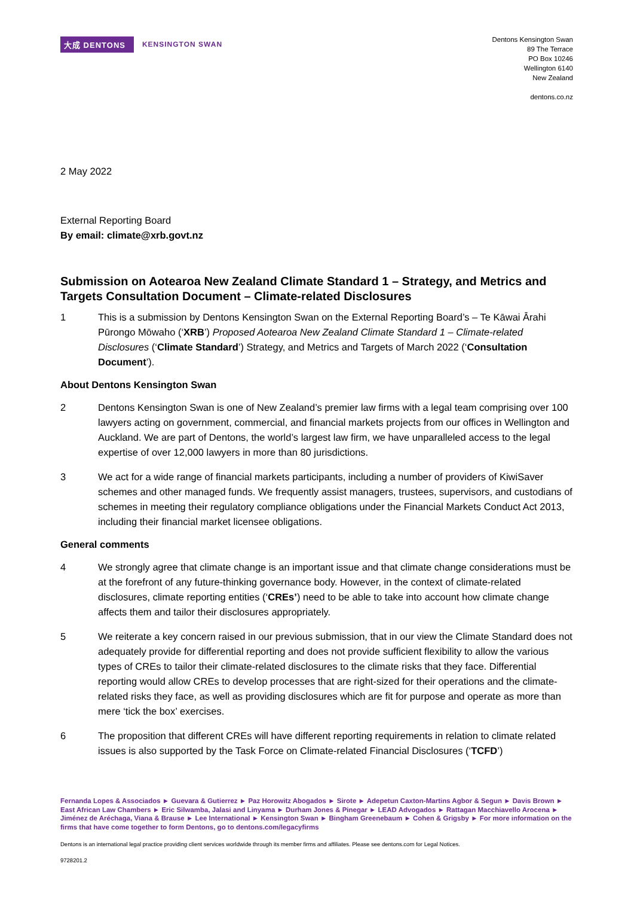大成 DENTONS
KENSINGTON SWAN
Dentons Kensington Swan
89 The Terrace
PO Box 10246
Wellington 6140
New Zealand
dentons.co.nz
2 May 2022
External Reporting Board
By email: climate@xrb.govt.nz
Submission on Aotearoa New Zealand Climate Standard 1 – Strategy, and Metrics and Targets Consultation Document – Climate-related Disclosures
1 This is a submission by Dentons Kensington Swan on the External Reporting Board’s – Te Kāwai Ārahi Pūrongo Mōwaho (‘XRB’) Proposed Aotearoa New Zealand Climate Standard 1 – Climate-related Disclosures (‘Climate Standard’) Strategy, and Metrics and Targets of March 2022 (‘Consultation Document’).
About Dentons Kensington Swan
2 Dentons Kensington Swan is one of New Zealand’s premier law firms with a legal team comprising over 100 lawyers acting on government, commercial, and financial markets projects from our offices in Wellington and Auckland. We are part of Dentons, the world’s largest law firm, we have unparalleled access to the legal expertise of over 12,000 lawyers in more than 80 jurisdictions.
3 We act for a wide range of financial markets participants, including a number of providers of KiwiSaver schemes and other managed funds. We frequently assist managers, trustees, supervisors, and custodians of schemes in meeting their regulatory compliance obligations under the Financial Markets Conduct Act 2013, including their financial market licensee obligations.
General comments
4 We strongly agree that climate change is an important issue and that climate change considerations must be at the forefront of any future-thinking governance body. However, in the context of climate-related disclosures, climate reporting entities (‘CREs’) need to be able to take into account how climate change affects them and tailor their disclosures appropriately.
5 We reiterate a key concern raised in our previous submission, that in our view the Climate Standard does not adequately provide for differential reporting and does not provide sufficient flexibility to allow the various types of CREs to tailor their climate-related disclosures to the climate risks that they face. Differential reporting would allow CREs to develop processes that are right-sized for their operations and the climate-related risks they face, as well as providing disclosures which are fit for purpose and operate as more than mere ‘tick the box’ exercises.
6 The proposition that different CREs will have different reporting requirements in relation to climate related issues is also supported by the Task Force on Climate-related Financial Disclosures (‘TCFD’)
Fernanda Lopes & Associados ► Guevara & Gutierrez ► Paz Horowitz Abogados ► Sirote ► Adepetun Caxton-Martins Agbor & Segun ► Davis Brown ► East African Law Chambers ► Eric Silwamba, Jalasi and Linyama ► Durham Jones & Pinegar ► LEAD Advogados ► Rattagan Macchiavello Arocena ► Jiménez de Aréchaga, Viana & Brause ► Lee International ► Kensington Swan ► Bingham Greenebaum ► Cohen & Grigsby ► For more information on the firms that have come together to form Dentons, go to dentons.com/legacyfirms
Dentons is an international legal practice providing client services worldwide through its member firms and affiliates. Please see dentons.com for Legal Notices.
9728201.2